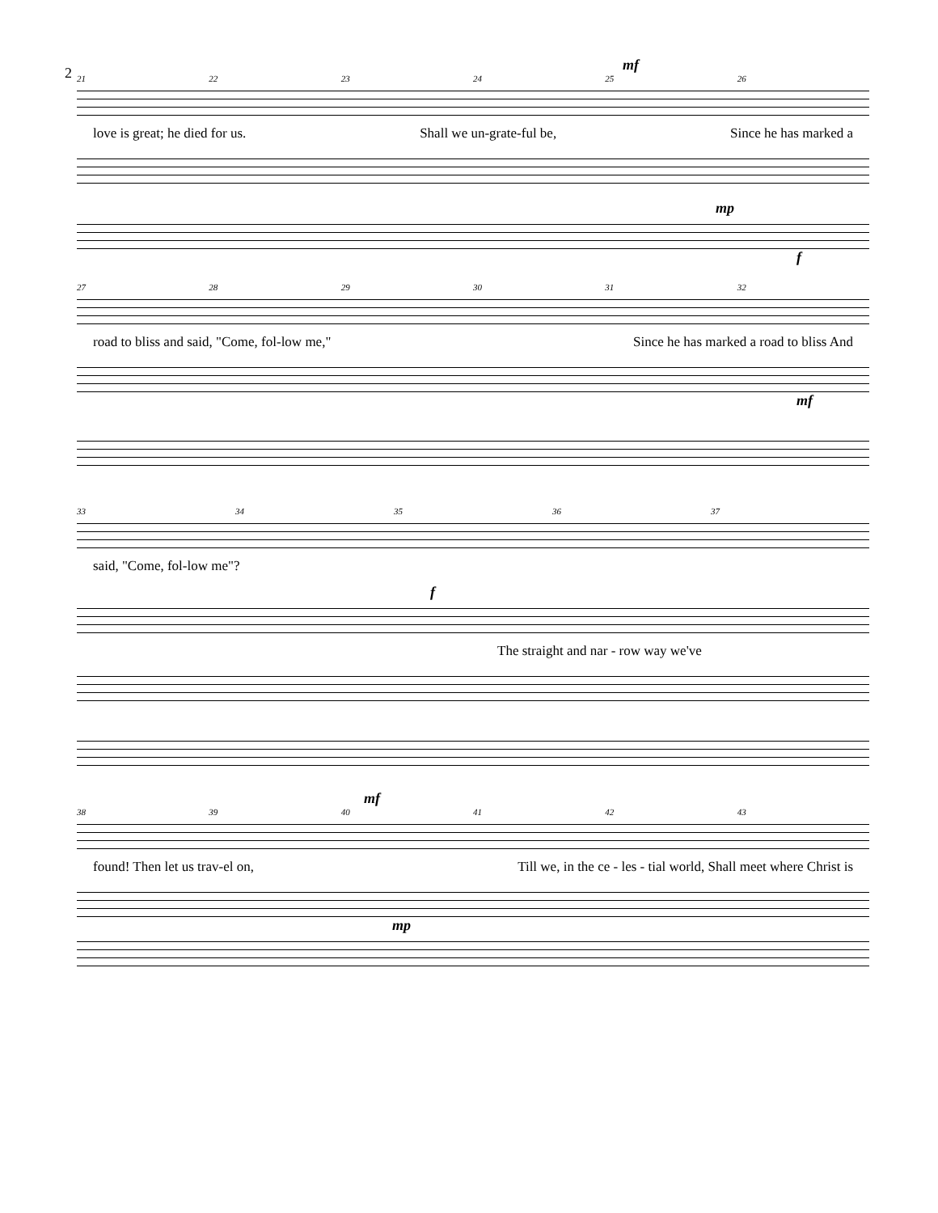2
mf
21 22 23 24 25 26
love is great; he died for us. Shall we un-grate-ful be, Since he has marked a
mp
f
27 28 29 30 31 32
road to bliss and said, "Come, fol-low me," Since he has marked a road to bliss And
mf
33 34 35 36 37
said, "Come, fol-low me"?
f
The straight and nar - row way we've
mf
38 39 40 41 42 43
found! Then let us trav-el on, Till we, in the ce - les - tial world, Shall meet where Christ is
mp